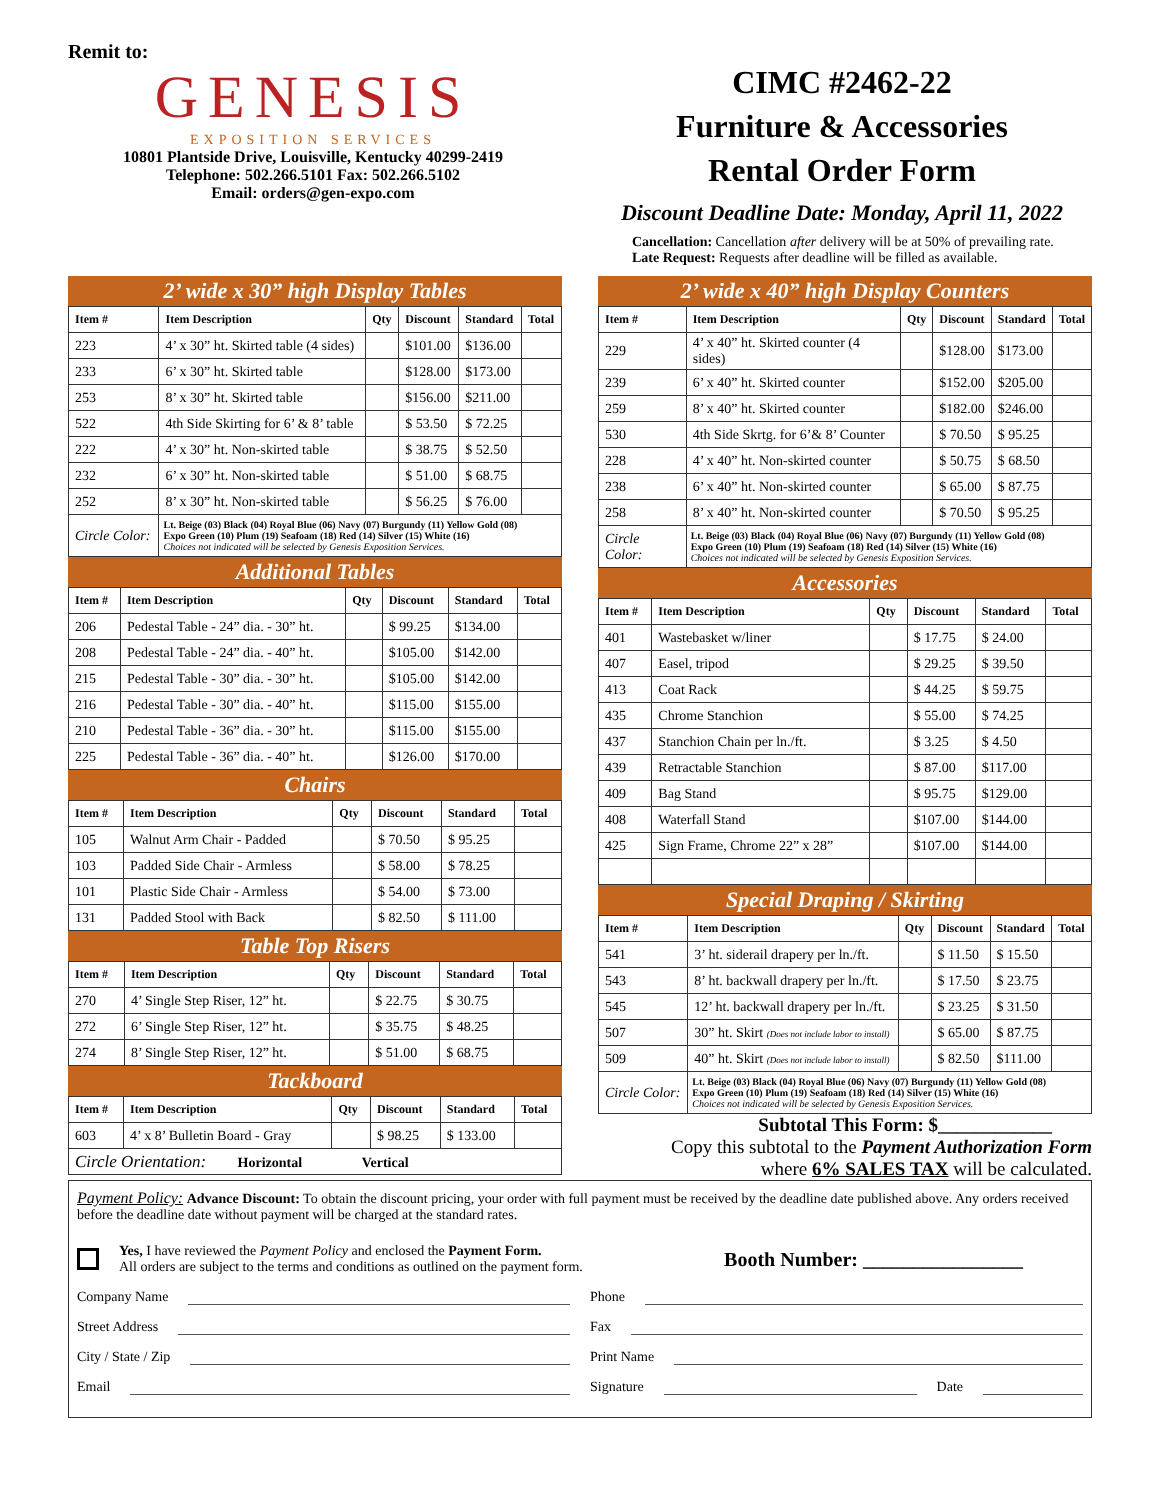Remit to:
GENESIS
EXPOSITION SERVICES
10801 Plantside Drive, Louisville, Kentucky 40299-2419
Telephone: 502.266.5101 Fax: 502.266.5102
Email: orders@gen-expo.com
CIMC #2462-22
Furniture & Accessories
Rental Order Form
Discount Deadline Date: Monday, April 11, 2022
Cancellation: Cancellation after delivery will be at 50% of prevailing rate.
Late Request: Requests after deadline will be filled as available.
2’ wide x 30” high Display Tables
| Item # | Item Description | Qty | Discount | Standard | Total |
| --- | --- | --- | --- | --- | --- |
| 223 | 4’ x 30” ht. Skirted table (4 sides) | | $101.00 | $136.00 | |
| 233 | 6’ x 30” ht. Skirted table | | $128.00 | $173.00 | |
| 253 | 8’ x 30” ht. Skirted table | | $156.00 | $211.00 | |
| 522 | 4th Side Skirting for 6’ & 8’ table | | $ 53.50 | $ 72.25 | |
| 222 | 4’ x 30” ht. Non-skirted table | | $ 38.75 | $ 52.50 | |
| 232 | 6’ x 30” ht. Non-skirted table | | $ 51.00 | $ 68.75 | |
| 252 | 8’ x 30” ht. Non-skirted table | | $ 56.25 | $ 76.00 | |
| Circle Color: | Lt. Beige (03) Black (04) Royal Blue (06) Navy (07) Burgundy (11) Yellow Gold (08) Expo Green (10) Plum (19) Seafoam (18) Red (14) Silver (15) White (16) Choices not indicated will be selected by Genesis Exposition Services. | | | | |
Additional Tables
| Item # | Item Description | Qty | Discount | Standard | Total |
| --- | --- | --- | --- | --- | --- |
| 206 | Pedestal Table - 24” dia. - 30” ht. | | $ 99.25 | $134.00 | |
| 208 | Pedestal Table - 24” dia. - 40” ht. | | $105.00 | $142.00 | |
| 215 | Pedestal Table - 30” dia. - 30” ht. | | $105.00 | $142.00 | |
| 216 | Pedestal Table - 30” dia. - 40” ht. | | $115.00 | $155.00 | |
| 210 | Pedestal Table - 36” dia. - 30” ht. | | $115.00 | $155.00 | |
| 225 | Pedestal Table - 36” dia. - 40” ht. | | $126.00 | $170.00 | |
Chairs
| Item # | Item Description | Qty | Discount | Standard | Total |
| --- | --- | --- | --- | --- | --- |
| 105 | Walnut Arm Chair - Padded | | $ 70.50 | $ 95.25 | |
| 103 | Padded Side Chair - Armless | | $ 58.00 | $ 78.25 | |
| 101 | Plastic Side Chair - Armless | | $ 54.00 | $ 73.00 | |
| 131 | Padded Stool with Back | | $ 82.50 | $ 111.00 | |
Table Top Risers
| Item # | Item Description | Qty | Discount | Standard | Total |
| --- | --- | --- | --- | --- | --- |
| 270 | 4’ Single Step Riser, 12” ht. | | $ 22.75 | $ 30.75 | |
| 272 | 6’ Single Step Riser, 12” ht. | | $ 35.75 | $ 48.25 | |
| 274 | 8’ Single Step Riser, 12” ht. | | $ 51.00 | $ 68.75 | |
Tackboard
| Item # | Item Description | Qty | Discount | Standard | Total |
| --- | --- | --- | --- | --- | --- |
| 603 | 4’ x 8’ Bulletin Board - Gray | | $ 98.25 | $ 133.00 | |
| Circle Orientation: Horizontal Vertical | | | | | |
2’ wide x 40” high Display Counters
| Item # | Item Description | Qty | Discount | Standard | Total |
| --- | --- | --- | --- | --- | --- |
| 229 | 4’ x 40” ht. Skirted counter (4 sides) | | $128.00 | $173.00 | |
| 239 | 6’ x 40” ht. Skirted counter | | $152.00 | $205.00 | |
| 259 | 8’ x 40” ht. Skirted counter | | $182.00 | $246.00 | |
| 530 | 4th Side Skrtg. for 6’& 8’ Counter | | $ 70.50 | $ 95.25 | |
| 228 | 4’ x 40” ht. Non-skirted counter | | $ 50.75 | $ 68.50 | |
| 238 | 6’ x 40” ht. Non-skirted counter | | $ 65.00 | $ 87.75 | |
| 258 | 8’ x 40” ht. Non-skirted counter | | $ 70.50 | $ 95.25 | |
| Circle Color: | Lt. Beige (03) Black (04) Royal Blue (06) Navy (07) Burgundy (11) Yellow Gold (08) Expo Green (10) Plum (19) Seafoam (18) Red (14) Silver (15) White (16) Choices not indicated will be selected by Genesis Exposition Services. | | | | |
Accessories
| Item # | Item Description | Qty | Discount | Standard | Total |
| --- | --- | --- | --- | --- | --- |
| 401 | Wastebasket w/liner | | $ 17.75 | $ 24.00 | |
| 407 | Easel, tripod | | $ 29.25 | $ 39.50 | |
| 413 | Coat Rack | | $ 44.25 | $ 59.75 | |
| 435 | Chrome Stanchion | | $ 55.00 | $ 74.25 | |
| 437 | Stanchion Chain per ln./ft. | | $ 3.25 | $ 4.50 | |
| 439 | Retractable Stanchion | | $ 87.00 | $117.00 | |
| 409 | Bag Stand | | $ 95.75 | $129.00 | |
| 408 | Waterfall Stand | | $107.00 | $144.00 | |
| 425 | Sign Frame, Chrome 22” x 28” | | $107.00 | $144.00 | |
Special Draping / Skirting
| Item # | Item Description | Qty | Discount | Standard | Total |
| --- | --- | --- | --- | --- | --- |
| 541 | 3’ ht. siderail drapery per ln./ft. | | $ 11.50 | $ 15.50 | |
| 543 | 8’ ht. backwall drapery per ln./ft. | | $ 17.50 | $ 23.75 | |
| 545 | 12’ ht. backwall drapery per ln./ft. | | $ 23.25 | $ 31.50 | |
| 507 | 30” ht. Skirt (Does not include labor to install) | | $ 65.00 | $ 87.75 | |
| 509 | 40” ht. Skirt (Does not include labor to install) | | $ 82.50 | $111.00 | |
| Circle Color: | Lt. Beige (03) Black (04) Royal Blue (06) Navy (07) Burgundy (11) Yellow Gold (08) Expo Green (10) Plum (19) Seafoam (18) Red (14) Silver (15) White (16) Choices not indicated will be selected by Genesis Exposition Services. | | | | |
Subtotal This Form: $____________
Copy this subtotal to the Payment Authorization Form
where 6% SALES TAX will be calculated.
Payment Policy: Advance Discount: To obtain the discount pricing, your order with full payment must be received by the deadline date published above. Any orders received before the deadline date without payment will be charged at the standard rates.
Yes, I have reviewed the Payment Policy and enclosed the Payment Form.
All orders are subject to the terms and conditions as outlined on the payment form.
Booth Number: ________________
Company Name
Street Address
City / State / Zip
Email
Phone
Fax
Print Name
Signature
Date